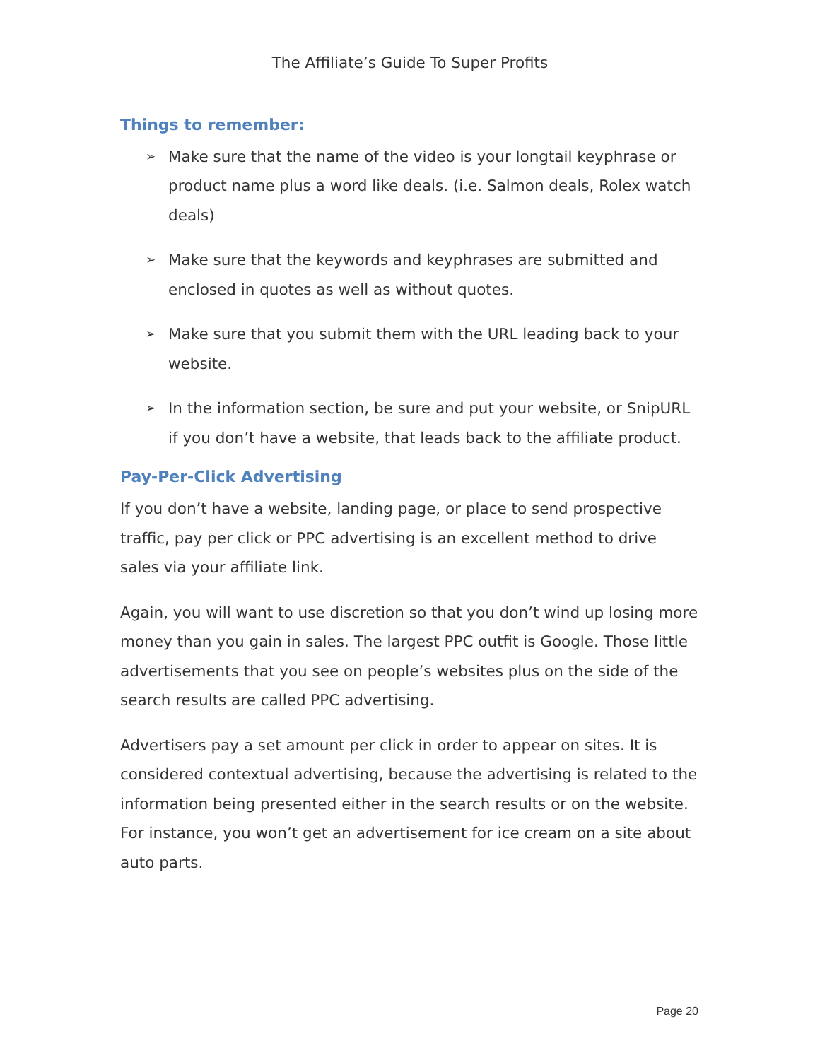The Affiliate’s Guide To Super Profits
Things to remember:
➢ Make sure that the name of the video is your longtail keyphrase or product name plus a word like deals. (i.e. Salmon deals, Rolex watch deals)
➢ Make sure that the keywords and keyphrases are submitted and enclosed in quotes as well as without quotes.
➢ Make sure that you submit them with the URL leading back to your website.
➢ In the information section, be sure and put your website, or SnipURL if you don’t have a website, that leads back to the affiliate product.
Pay-Per-Click Advertising
If you don’t have a website, landing page, or place to send prospective traffic, pay per click or PPC advertising is an excellent method to drive sales via your affiliate link.
Again, you will want to use discretion so that you don’t wind up losing more money than you gain in sales. The largest PPC outfit is Google. Those little advertisements that you see on people’s websites plus on the side of the search results are called PPC advertising.
Advertisers pay a set amount per click in order to appear on sites. It is considered contextual advertising, because the advertising is related to the information being presented either in the search results or on the website. For instance, you won’t get an advertisement for ice cream on a site about auto parts.
Page 20